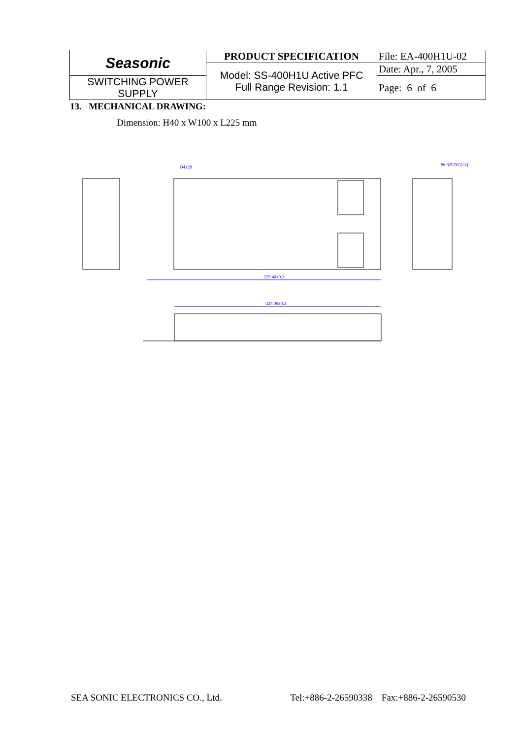| Seasonic | PRODUCT SPECIFICATION | File: EA-400H1U-02 |
| | Model: SS-400H1U Active PFC Full Range Revision: 1.1 | Date: Apr., 7, 2005 |
| SWITCHING POWER SUPPLY | | Page: 6 of 6 |
13. MECHANICAL DRAWING:
Dimension: H40 x W100 x L225 mm
229.40±0.2
225.00±0.2
Ø4±29
#6-32UNC(×2)
SEA SONIC ELECTRONICS CO., Ltd. Tel:+886-2-26590338 Fax:+886-2-26590530